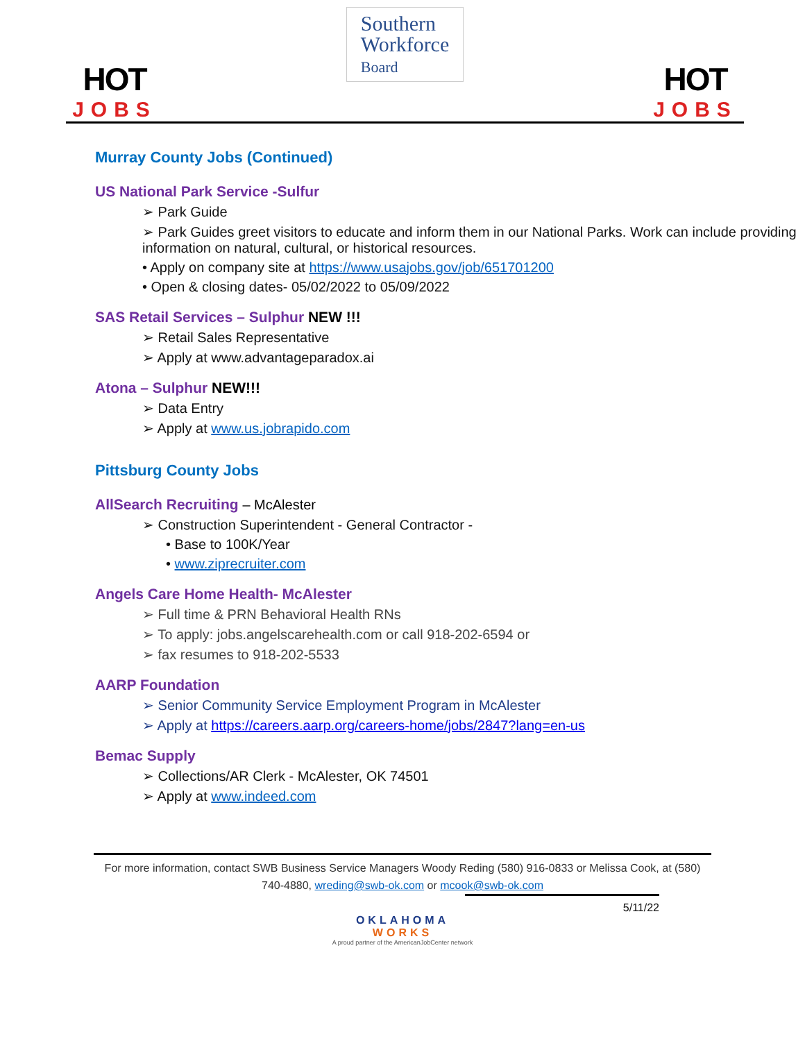HOT
JOBS
Southern
Workforce
Board
HOT
JOBS
Murray County Jobs (Continued)
US National Park Service -Sulfur
➢ Park Guide
➢ Park Guides greet visitors to educate and inform them in our National Parks. Work can include providing information on natural, cultural, or historical resources.
• Apply on company site at https://www.usajobs.gov/job/651701200
• Open & closing dates- 05/02/2022 to 05/09/2022
SAS Retail Services – Sulphur NEW !!!
➢ Retail Sales Representative
➢ Apply at www.advantageparadox.ai
Atona – Sulphur NEW!!!
➢ Data Entry
➢ Apply at www.us.jobrapido.com
Pittsburg County Jobs
AllSearch Recruiting – McAlester
➢ Construction Superintendent - General Contractor -
• Base to 100K/Year
• www.ziprecruiter.com
Angels Care Home Health- McAlester
➢ Full time & PRN Behavioral Health RNs
➢ To apply: jobs.angelscarehealth.com or call 918-202-6594 or
➢ fax resumes to 918-202-5533
AARP Foundation
➢ Senior Community Service Employment Program in McAlester
➢ Apply at https://careers.aarp.org/careers-home/jobs/2847?lang=en-us
Bemac Supply
➢ Collections/AR Clerk - McAlester, OK 74501
➢ Apply at www.indeed.com
For more information, contact SWB Business Service Managers Woody Reding (580) 916-0833 or Melissa Cook, at (580) 740-4880, wreding@swb-ok.com or mcook@swb-ok.com
5/11/22
OKLAHOMA
WORKS
A proud partner of the AmericanJobCenter network